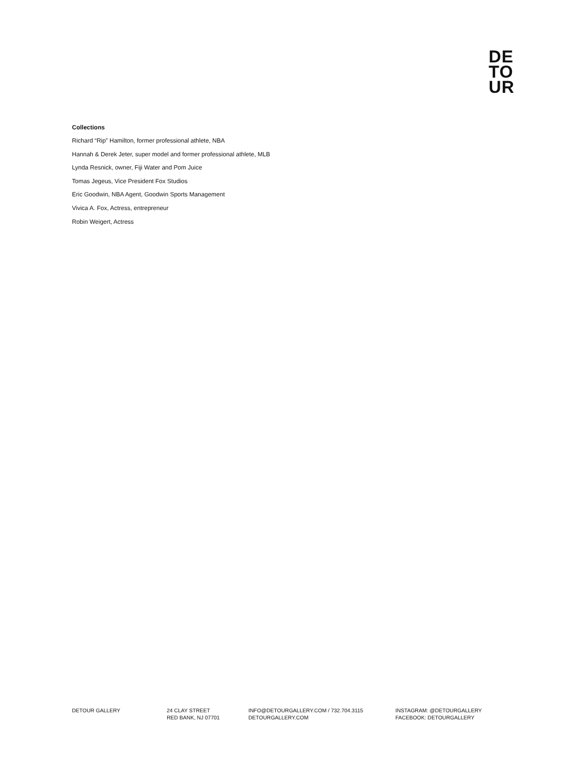DE
TO
UR
Collections
Richard “Rip” Hamilton, former professional athlete, NBA
Hannah & Derek Jeter, super model and former professional athlete, MLB
Lynda Resnick, owner, Fiji Water and Pom Juice
Tomas Jegeus, Vice President Fox Studios
Eric Goodwin, NBA Agent, Goodwin Sports Management
Vivica A. Fox, Actress, entrepreneur
Robin Weigert, Actress
DETOUR GALLERY 24 CLAY STREET
RED BANK, NJ 07701
INFO@DETOURGALLERY.COM / 732.704.3115
DETOURGALLERY.COM
INSTAGRAM: @DETOURGALLERY
FACEBOOK: DETOURGALLERY